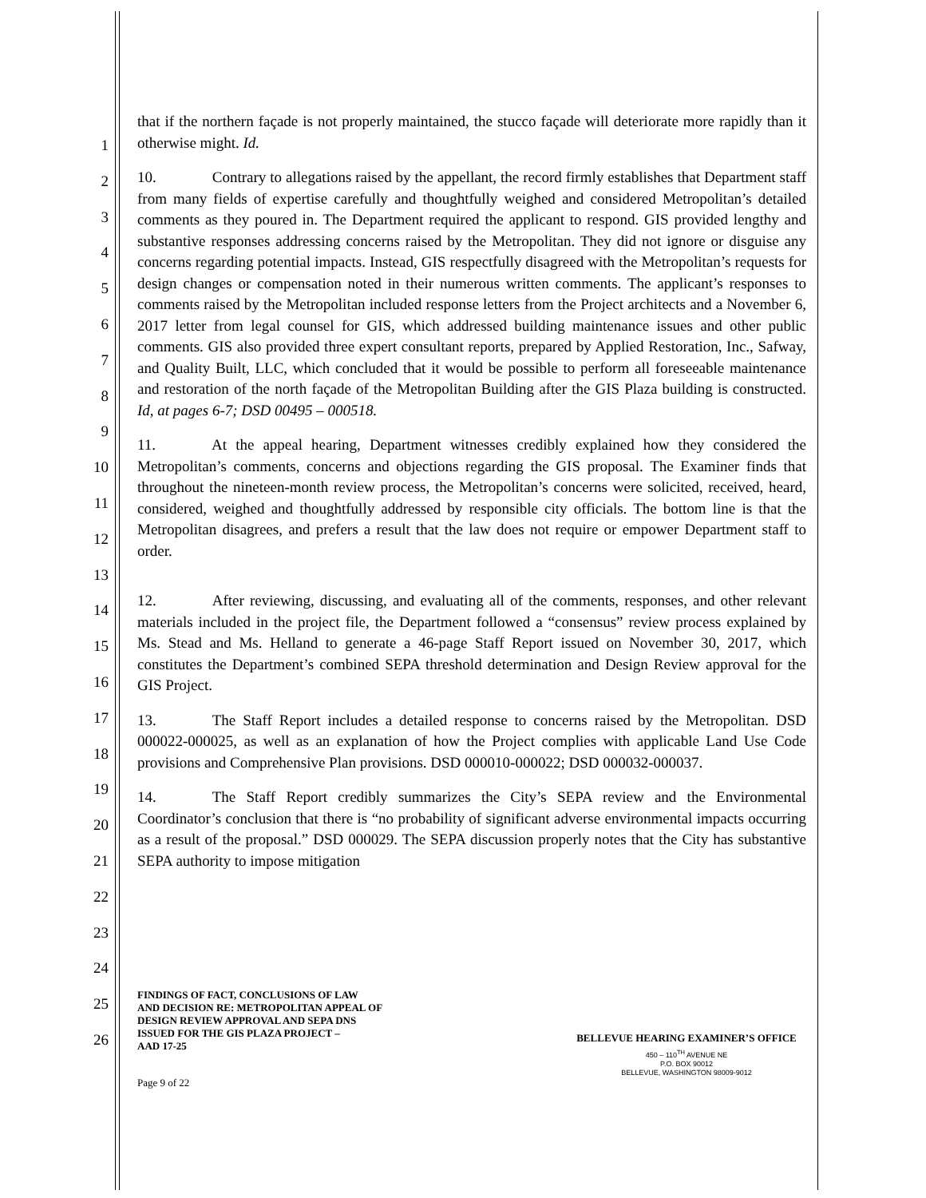1
2
3
4
5
6
7
8
9
10
11
12
13
14
15
16
17
18
19
20
21
22
23
24
25
26
that if the northern façade is not properly maintained, the stucco façade will deteriorate more rapidly than it otherwise might. Id.
10. Contrary to allegations raised by the appellant, the record firmly establishes that Department staff from many fields of expertise carefully and thoughtfully weighed and considered Metropolitan’s detailed comments as they poured in. The Department required the applicant to respond. GIS provided lengthy and substantive responses addressing concerns raised by the Metropolitan. They did not ignore or disguise any concerns regarding potential impacts. Instead, GIS respectfully disagreed with the Metropolitan’s requests for design changes or compensation noted in their numerous written comments. The applicant’s responses to comments raised by the Metropolitan included response letters from the Project architects and a November 6, 2017 letter from legal counsel for GIS, which addressed building maintenance issues and other public comments. GIS also provided three expert consultant reports, prepared by Applied Restoration, Inc., Safway, and Quality Built, LLC, which concluded that it would be possible to perform all foreseeable maintenance and restoration of the north façade of the Metropolitan Building after the GIS Plaza building is constructed. Id, at pages 6-7; DSD 00495 – 000518.
11. At the appeal hearing, Department witnesses credibly explained how they considered the Metropolitan’s comments, concerns and objections regarding the GIS proposal. The Examiner finds that throughout the nineteen-month review process, the Metropolitan’s concerns were solicited, received, heard, considered, weighed and thoughtfully addressed by responsible city officials. The bottom line is that the Metropolitan disagrees, and prefers a result that the law does not require or empower Department staff to order.
12. After reviewing, discussing, and evaluating all of the comments, responses, and other relevant materials included in the project file, the Department followed a “consensus” review process explained by Ms. Stead and Ms. Helland to generate a 46-page Staff Report issued on November 30, 2017, which constitutes the Department’s combined SEPA threshold determination and Design Review approval for the GIS Project.
13. The Staff Report includes a detailed response to concerns raised by the Metropolitan. DSD 000022-000025, as well as an explanation of how the Project complies with applicable Land Use Code provisions and Comprehensive Plan provisions. DSD 000010-000022; DSD 000032-000037.
14. The Staff Report credibly summarizes the City’s SEPA review and the Environmental Coordinator’s conclusion that there is “no probability of significant adverse environmental impacts occurring as a result of the proposal.” DSD 000029. The SEPA discussion properly notes that the City has substantive SEPA authority to impose mitigation
FINDINGS OF FACT, CONCLUSIONS OF LAW
AND DECISION RE: METROPOLITAN APPEAL OF
DESIGN REVIEW APPROVAL AND SEPA DNS
ISSUED FOR THE GIS PLAZA PROJECT –
AAD 17-25
BELLEVUE HEARING EXAMINER’S OFFICE
450 – 110<sup>TH</sup> AVENUE NE
P.O. BOX 90012
BELLEVUE, WASHINGTON 98009-9012
Page 9 of 22